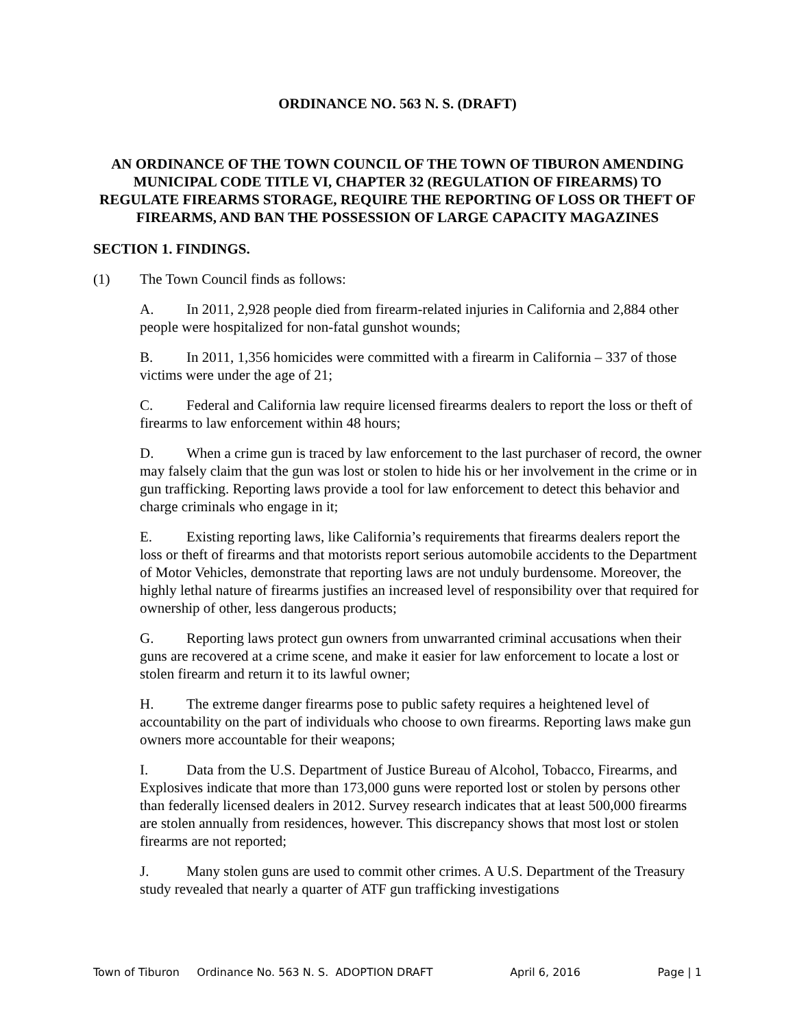ORDINANCE NO. 563 N. S. (DRAFT)
AN ORDINANCE OF THE TOWN COUNCIL OF THE TOWN OF TIBURON AMENDING MUNICIPAL CODE TITLE VI, CHAPTER 32 (REGULATION OF FIREARMS) TO REGULATE FIREARMS STORAGE, REQUIRE THE REPORTING OF LOSS OR THEFT OF FIREARMS, AND BAN THE POSSESSION OF LARGE CAPACITY MAGAZINES
SECTION 1. FINDINGS.
(1) The Town Council finds as follows:
A. In 2011, 2,928 people died from firearm-related injuries in California and 2,884 other people were hospitalized for non-fatal gunshot wounds;
B. In 2011, 1,356 homicides were committed with a firearm in California – 337 of those victims were under the age of 21;
C. Federal and California law require licensed firearms dealers to report the loss or theft of firearms to law enforcement within 48 hours;
D. When a crime gun is traced by law enforcement to the last purchaser of record, the owner may falsely claim that the gun was lost or stolen to hide his or her involvement in the crime or in gun trafficking. Reporting laws provide a tool for law enforcement to detect this behavior and charge criminals who engage in it;
E. Existing reporting laws, like California’s requirements that firearms dealers report the loss or theft of firearms and that motorists report serious automobile accidents to the Department of Motor Vehicles, demonstrate that reporting laws are not unduly burdensome. Moreover, the highly lethal nature of firearms justifies an increased level of responsibility over that required for ownership of other, less dangerous products;
G. Reporting laws protect gun owners from unwarranted criminal accusations when their guns are recovered at a crime scene, and make it easier for law enforcement to locate a lost or stolen firearm and return it to its lawful owner;
H. The extreme danger firearms pose to public safety requires a heightened level of accountability on the part of individuals who choose to own firearms. Reporting laws make gun owners more accountable for their weapons;
I. Data from the U.S. Department of Justice Bureau of Alcohol, Tobacco, Firearms, and Explosives indicate that more than 173,000 guns were reported lost or stolen by persons other than federally licensed dealers in 2012. Survey research indicates that at least 500,000 firearms are stolen annually from residences, however. This discrepancy shows that most lost or stolen firearms are not reported;
J. Many stolen guns are used to commit other crimes. A U.S. Department of the Treasury study revealed that nearly a quarter of ATF gun trafficking investigations
Town of Tiburon Ordinance No. 563 N. S. ADOPTION DRAFT April 6, 2016 Page | 1